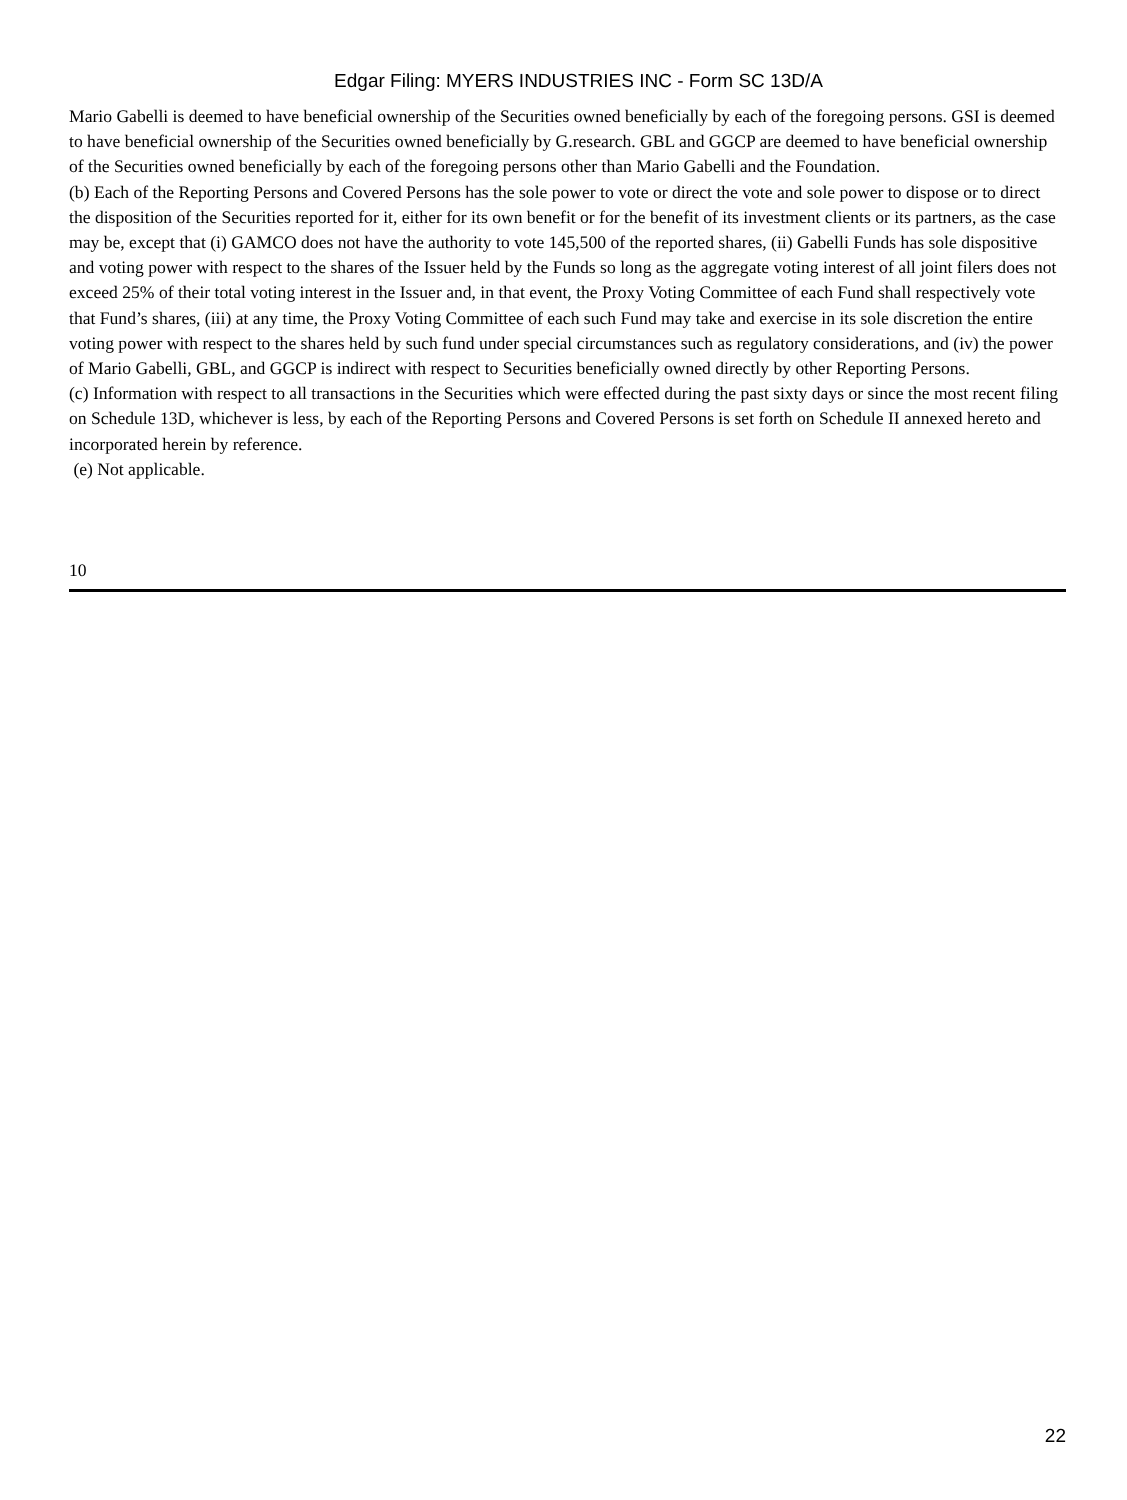Edgar Filing: MYERS INDUSTRIES INC - Form SC 13D/A
Mario Gabelli is deemed to have beneficial ownership of the Securities owned beneficially by each of the foregoing persons. GSI is deemed to have beneficial ownership of the Securities owned beneficially by G.research. GBL and GGCP are deemed to have beneficial ownership of the Securities owned beneficially by each of the foregoing persons other than Mario Gabelli and the Foundation.
(b) Each of the Reporting Persons and Covered Persons has the sole power to vote or direct the vote and sole power to dispose or to direct the disposition of the Securities reported for it, either for its own benefit or for the benefit of its investment clients or its partners, as the case may be, except that (i) GAMCO does not have the authority to vote 145,500 of the reported shares, (ii) Gabelli Funds has sole dispositive and voting power with respect to the shares of the Issuer held by the Funds so long as the aggregate voting interest of all joint filers does not exceed 25% of their total voting interest in the Issuer and, in that event, the Proxy Voting Committee of each Fund shall respectively vote that Fund’s shares, (iii) at any time, the Proxy Voting Committee of each such Fund may take and exercise in its sole discretion the entire voting power with respect to the shares held by such fund under special circumstances such as regulatory considerations, and (iv) the power of Mario Gabelli, GBL, and GGCP is indirect with respect to Securities beneficially owned directly by other Reporting Persons.
(c) Information with respect to all transactions in the Securities which were effected during the past sixty days or since the most recent filing on Schedule 13D, whichever is less, by each of the Reporting Persons and Covered Persons is set forth on Schedule II annexed hereto and incorporated herein by reference.
(e) Not applicable.
10
22